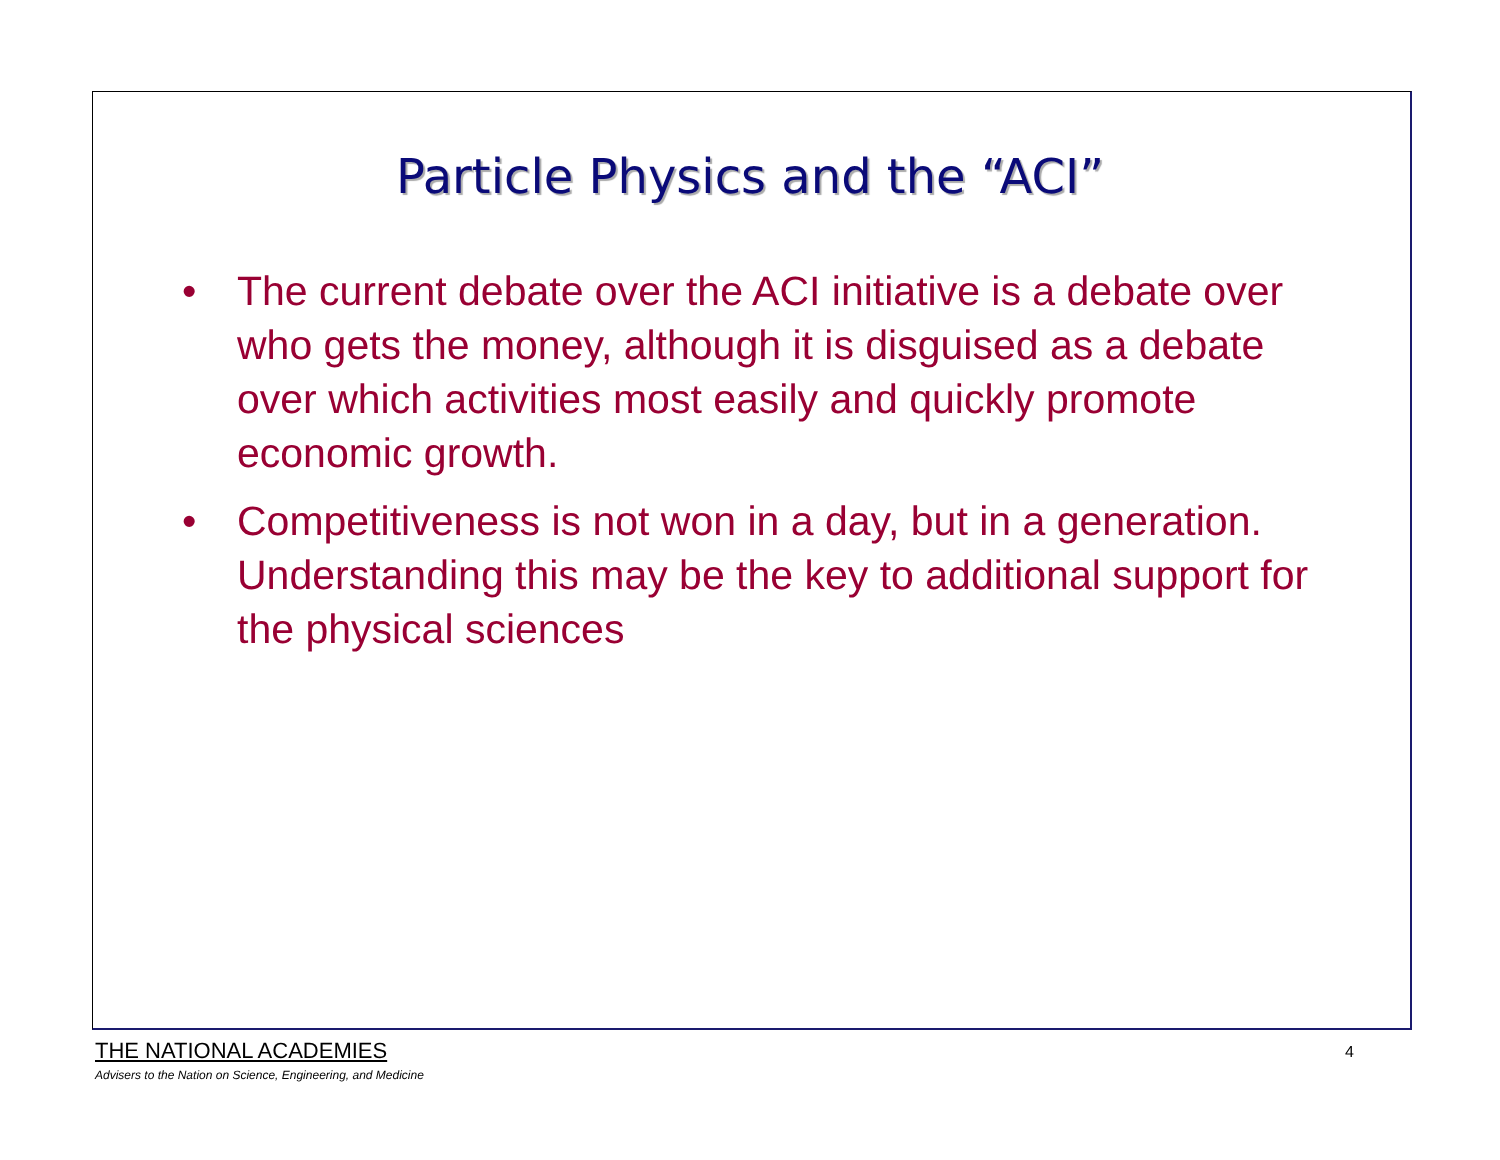Particle Physics and the “ACI”
• The current debate over the ACI initiative is a debate over who gets the money, although it is disguised as a debate over which activities most easily and quickly promote economic growth.
• Competitiveness is not won in a day, but in a generation. Understanding this may be the key to additional support for the physical sciences
THE NATIONAL ACADEMIES
Advisers to the Nation on Science, Engineering, and Medicine
4